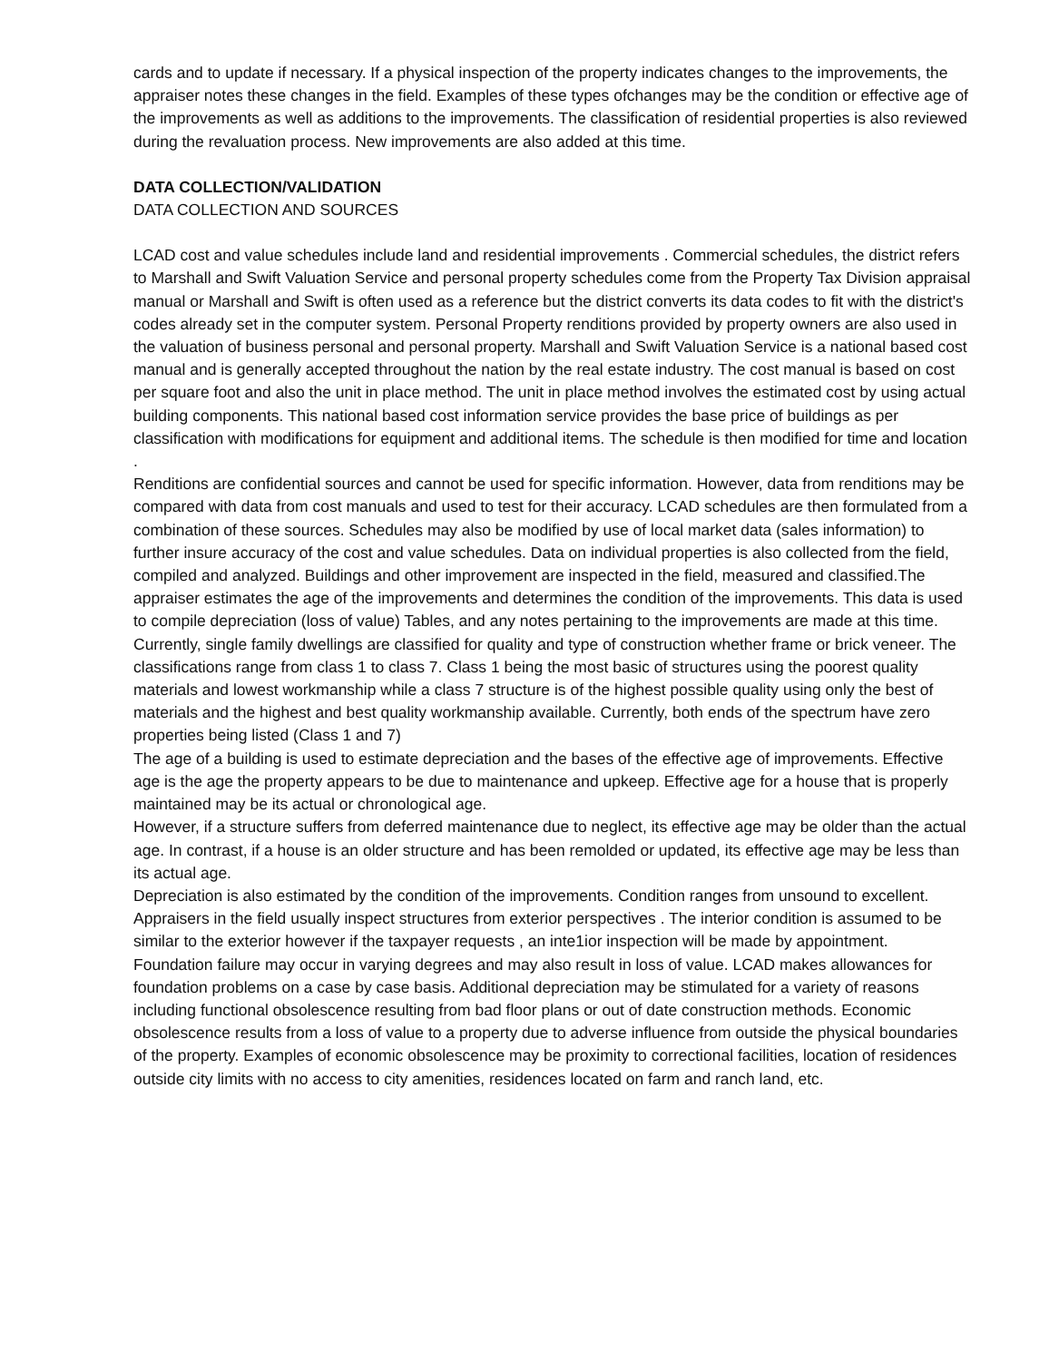cards and to update if necessary. If a physical inspection of the property indicates changes to the improvements, the appraiser notes these changes in the field. Examples of these types ofchanges may be the condition or effective age of the improvements as well as additions to the improvements. The classification of residential properties is also reviewed during the revaluation process. New improvements are also added at this time.
DATA COLLECTION/VALIDATION
DATA COLLECTION AND SOURCES
LCAD cost and value schedules include land and residential improvements . Commercial schedules, the district refers to Marshall and Swift Valuation Service and personal property schedules come from the Property Tax Division appraisal manual or Marshall and Swift is often used as a reference but the district converts its data codes to fit with the district's codes already set in the computer system. Personal Property renditions provided by property owners are also used in the valuation of business personal and personal property. Marshall and Swift Valuation Service is a national based cost manual and is generally accepted throughout the nation by the real estate industry. The cost manual is based on cost per square foot and also the unit in place method. The unit in place method involves the estimated cost by using actual building components. This national based cost information service provides the base price of buildings as per classification with modifications for equipment and additional items. The schedule is then modified for time and location .
Renditions are confidential sources and cannot be used for specific information. However, data from renditions may be compared with data from cost manuals and used to test for their accuracy. LCAD schedules are then formulated from a combination of these sources. Schedules may also be modified by use of local market data (sales information) to further insure accuracy of the cost and value schedules. Data on individual properties is also collected from the field, compiled and analyzed. Buildings and other improvement are inspected in the field, measured and classified.The appraiser estimates the age of the improvements and determines the condition of the improvements. This data is used to compile depreciation (loss of value) Tables, and any notes pertaining to the improvements are made at this time.
Currently, single family dwellings are classified for quality and type of construction whether frame or brick veneer. The classifications range from class 1 to class 7. Class 1 being the most basic of structures using the poorest quality materials and lowest workmanship while a class 7 structure is of the highest possible quality using only the best of materials and the highest and best quality workmanship available. Currently, both ends of the spectrum have zero properties being listed (Class 1 and 7)
The age of a building is used to estimate depreciation and the bases of the effective age of improvements. Effective age is the age the property appears to be due to maintenance and upkeep. Effective age for a house that is properly maintained may be its actual or chronological age.
However, if a structure suffers from deferred maintenance due to neglect, its effective age may be older than the actual age. In contrast, if a house is an older structure and has been remolded or updated, its effective age may be less than its actual age.
Depreciation is also estimated by the condition of the improvements. Condition ranges from unsound to excellent. Appraisers in the field usually inspect structures from exterior perspectives . The interior condition is assumed to be similar to the exterior however if the taxpayer requests , an inte1ior inspection will be made by appointment.
Foundation failure may occur in varying degrees and may also result in loss of value. LCAD makes allowances for foundation problems on a case by case basis. Additional depreciation may be stimulated for a variety of reasons including functional obsolescence resulting from bad floor plans or out of date construction methods. Economic obsolescence results from a loss of value to a property due to adverse influence from outside the physical boundaries of the property. Examples of economic obsolescence may be proximity to correctional facilities, location of residences outside city limits with no access to city amenities, residences located on farm and ranch land, etc.